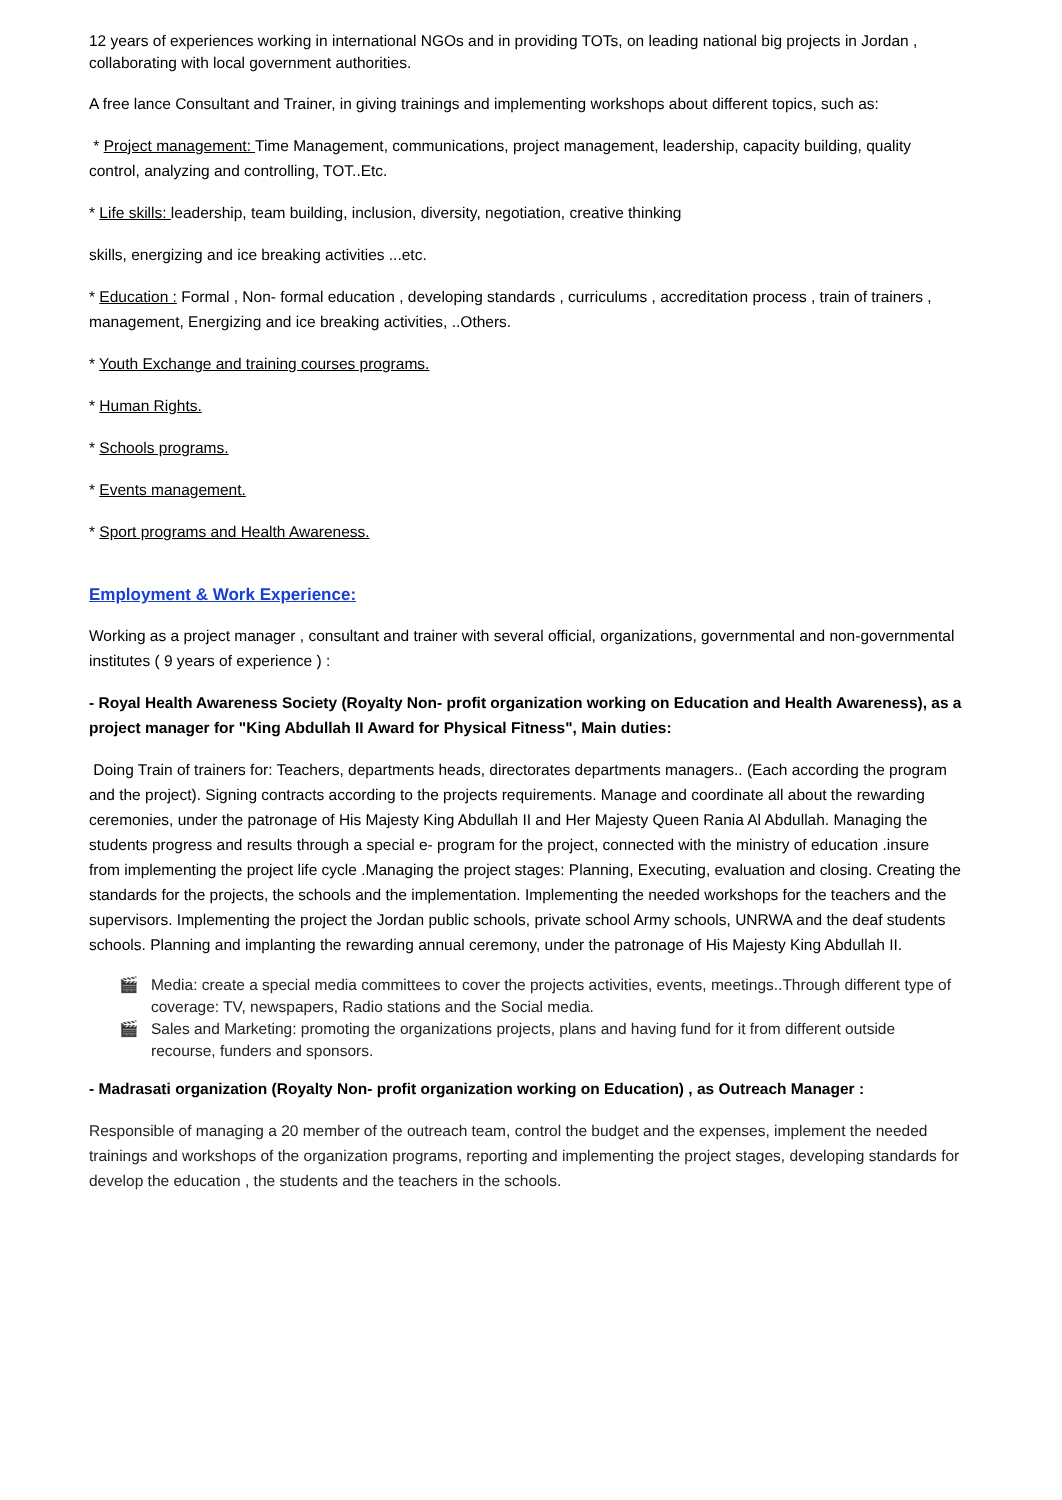12 years of experiences working in international NGOs and in providing TOTs, on leading national big projects in Jordan , collaborating with local government authorities.
A free lance Consultant and Trainer, in giving trainings and implementing workshops about different topics, such as:
* Project management: Time Management, communications, project management, leadership, capacity building, quality control, analyzing and controlling, TOT..Etc.
* Life skills: leadership, team building, inclusion, diversity, negotiation, creative thinking
skills, energizing and ice breaking activities ...etc.
* Education : Formal , Non- formal education , developing standards , curriculums , accreditation process , train of trainers , management, Energizing and ice breaking activities, ..Others.
* Youth Exchange and training courses programs.
* Human Rights.
* Schools programs.
* Events management.
* Sport programs and Health Awareness.
Employment & Work Experience:
Working as a project manager , consultant and trainer with several official, organizations, governmental and non-governmental institutes ( 9 years of experience ) :
- Royal Health Awareness Society (Royalty Non- profit organization working on Education and Health Awareness), as a project manager for "King Abdullah II Award for Physical Fitness", Main duties:
Doing Train of trainers for: Teachers, departments heads, directorates departments managers.. (Each according the program and the project). Signing contracts according to the projects requirements. Manage and coordinate all about the rewarding ceremonies, under the patronage of His Majesty King Abdullah II and Her Majesty Queen Rania Al Abdullah. Managing the students progress and results through a special e- program for the project, connected with the ministry of education .insure from implementing the project life cycle .Managing the project stages: Planning, Executing, evaluation and closing. Creating the standards for the projects, the schools and the implementation. Implementing the needed workshops for the teachers and the supervisors. Implementing the project the Jordan public schools, private school Army schools, UNRWA and the deaf students schools. Planning and implanting the rewarding annual ceremony, under the patronage of His Majesty King Abdullah II.
🎬 Media: create a special media committees to cover the projects activities, events, meetings..Through different type of coverage: TV, newspapers, Radio stations and the Social media.
🎬 Sales and Marketing: promoting the organizations projects, plans and having fund for it from different outside recourse, funders and sponsors.
- Madrasati organization (Royalty Non- profit organization working on Education) , as Outreach Manager :
Responsible of managing a 20 member of the outreach team, control the budget and the expenses, implement the needed trainings and workshops of the organization programs, reporting and implementing the project stages, developing standards for develop the education , the students and the teachers in the schools.